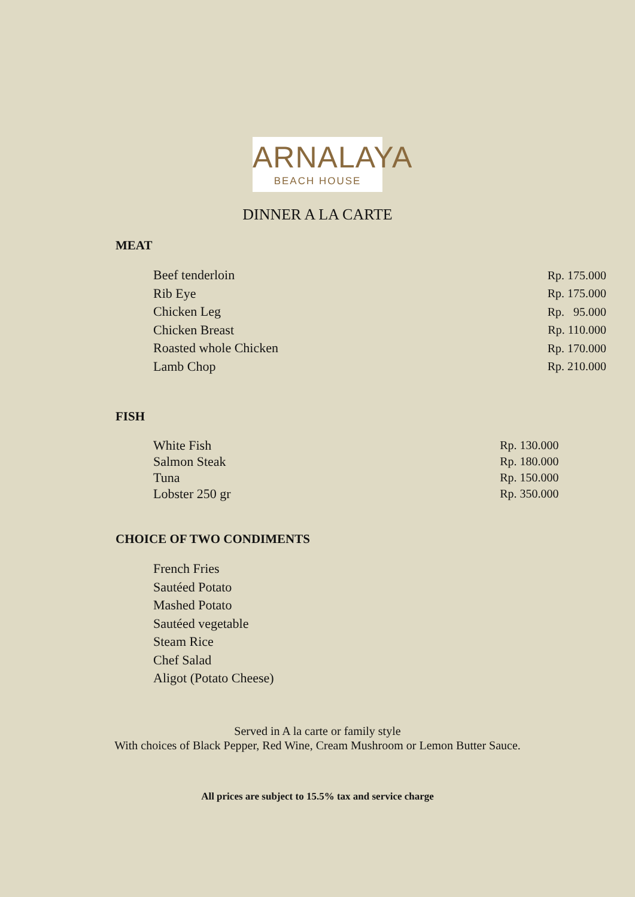ARNALAYA
BEACH HOUSE
DINNER A LA CARTE
MEAT
| Beef tenderloin | Rp. 175.000 |
| Rib Eye | Rp. 175.000 |
| Chicken Leg | Rp. 95.000 |
| Chicken Breast | Rp. 110.000 |
| Roasted whole Chicken | Rp. 170.000 |
| Lamb Chop | Rp. 210.000 |
FISH
| White Fish | Rp. 130.000 |
| Salmon Steak | Rp. 180.000 |
| Tuna | Rp. 150.000 |
| Lobster 250 gr | Rp. 350.000 |
CHOICE OF TWO CONDIMENTS
| French Fries |
| Sautéed Potato |
| Mashed Potato |
| Sautéed vegetable |
| Steam Rice |
| Chef Salad |
| Aligot (Potato Cheese) |
Served in A la carte or family style
With choices of Black Pepper, Red Wine, Cream Mushroom or Lemon Butter Sauce.
All prices are subject to 15.5% tax and service charge